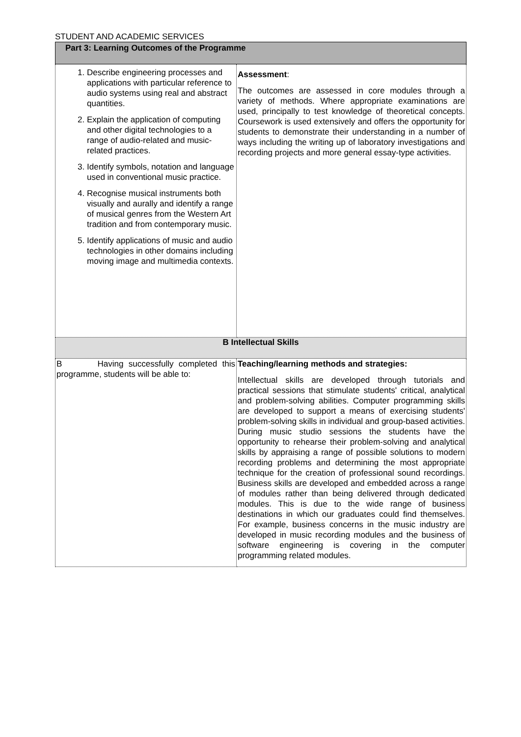STUDENT AND ACADEMIC SERVICES
| Part 3: Learning Outcomes of the Programme | |
| 1. Describe engineering processes and applications with particular reference to audio systems using real and abstract quantities. 2. Explain the application of computing and other digital technologies to a range of audio-related and music-related practices. 3. Identify symbols, notation and language used in conventional music practice. 4. Recognise musical instruments both visually and aurally and identify a range of musical genres from the Western Art tradition and from contemporary music. 5. Identify applications of music and audio technologies in other domains including moving image and multimedia contexts. | Assessment : The outcomes are assessed in core modules through a variety of methods. Where appropriate examinations are used, principally to test knowledge of theoretical concepts. Coursework is used extensively and offers the opportunity for students to demonstrate their understanding in a number of ways including the writing up of laboratory investigations and recording projects and more general essay-type activities. |
| B Intellectual Skills | |
| B Having successfully completed this programme, students will be able to: | Teaching/learning methods and strategies: Intellectual skills are developed through tutorials and practical sessions that stimulate students' critical, analytical and problem-solving abilities. Computer programming skills are developed to support a means of exercising students' problem-solving skills in individual and group-based activities. During music studio sessions the students have the opportunity to rehearse their problem-solving and analytical skills by appraising a range of possible solutions to modern recording problems and determining the most appropriate technique for the creation of professional sound recordings. Business skills are developed and embedded across a range of modules rather than being delivered through dedicated modules. This is due to the wide range of business destinations in which our graduates could find themselves. For example, business concerns in the music industry are developed in music recording modules and the business of software engineering is covering in the computer programming related modules. |